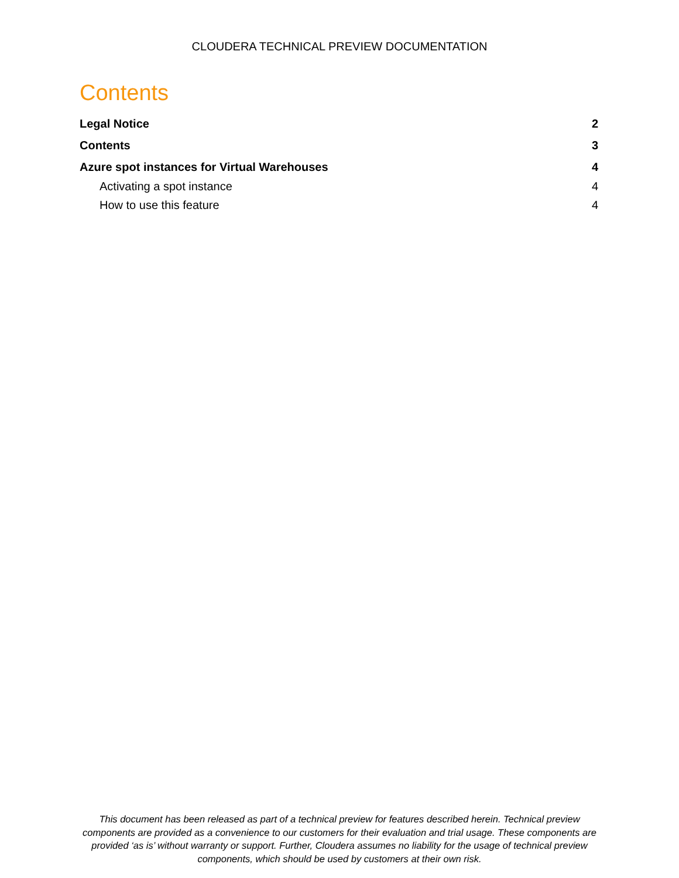CLOUDERA TECHNICAL PREVIEW DOCUMENTATION
Contents
Legal Notice 2
Contents 3
Azure spot instances for Virtual Warehouses 4
Activating a spot instance 4
How to use this feature 4
This document has been released as part of a technical preview for features described herein. Technical preview components are provided as a convenience to our customers for their evaluation and trial usage. These components are provided ‘as is’ without warranty or support. Further, Cloudera assumes no liability for the usage of technical preview components, which should be used by customers at their own risk.